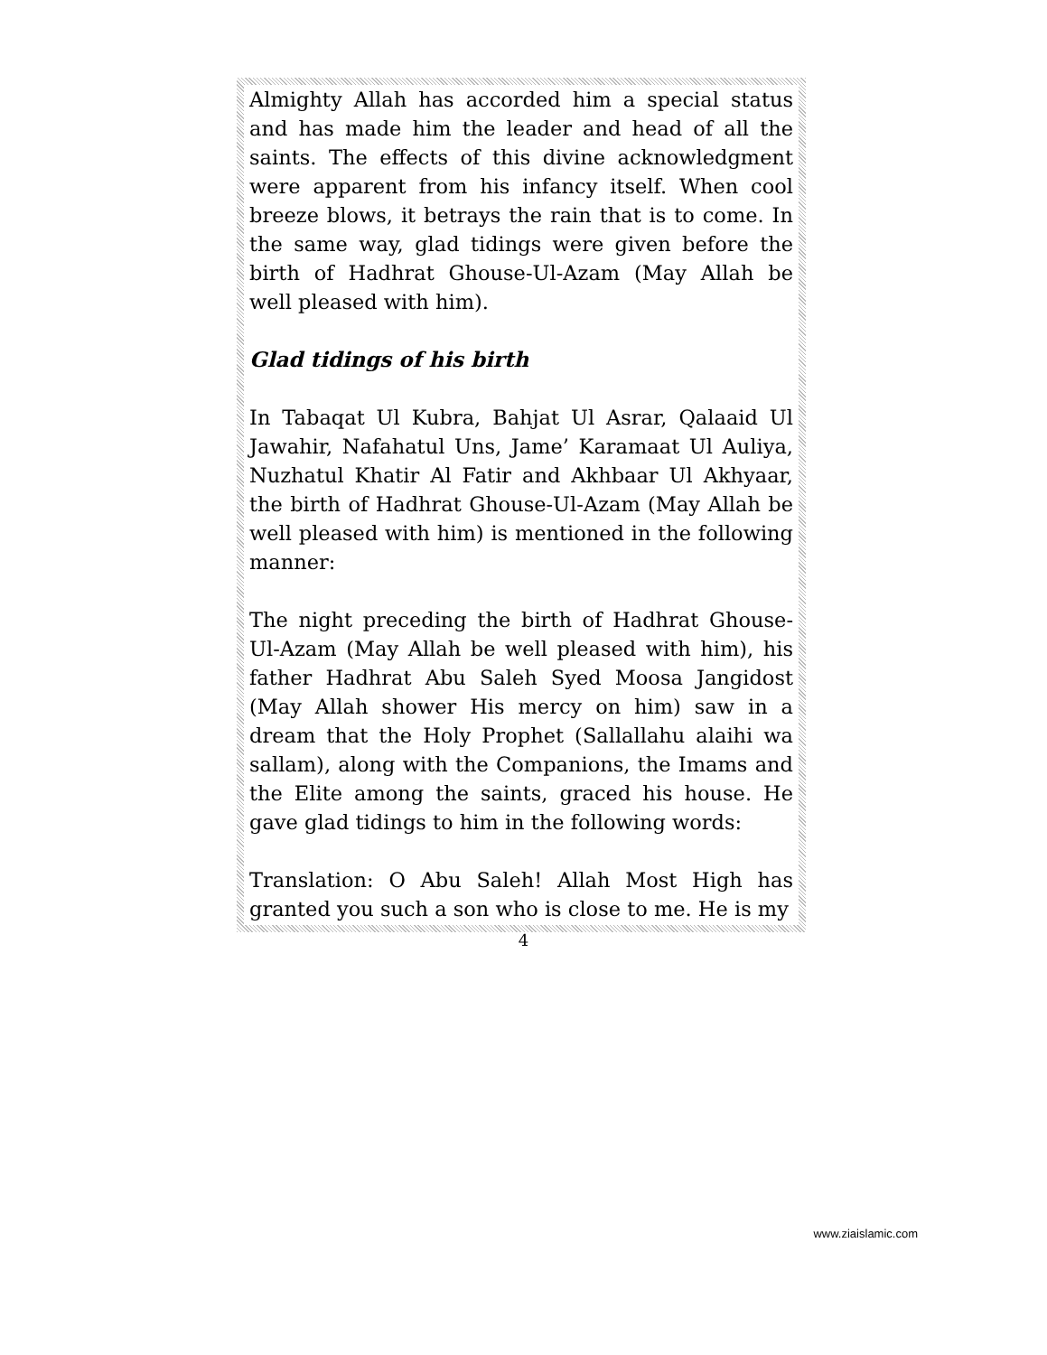Almighty Allah has accorded him a special status and has made him the leader and head of all the saints. The effects of this divine acknowledgment were apparent from his infancy itself. When cool breeze blows, it betrays the rain that is to come. In the same way, glad tidings were given before the birth of Hadhrat Ghouse-Ul-Azam (May Allah be well pleased with him).
Glad tidings of his birth
In Tabaqat Ul Kubra, Bahjat Ul Asrar, Qalaaid Ul Jawahir, Nafahatul Uns, Jame’ Karamaat Ul Auliya, Nuzhatul Khatir Al Fatir and Akhbaar Ul Akhyaar, the birth of Hadhrat Ghouse-Ul-Azam (May Allah be well pleased with him) is mentioned in the following manner:
The night preceding the birth of Hadhrat Ghouse-Ul-Azam (May Allah be well pleased with him), his father Hadhrat Abu Saleh Syed Moosa Jangidost (May Allah shower His mercy on him) saw in a dream that the Holy Prophet (Sallallahu alaihi wa sallam), along with the Companions, the Imams and the Elite among the saints, graced his house. He gave glad tidings to him in the following words:
Translation: O Abu Saleh! Allah Most High has granted you such a son who is close to me. He is my
4
www.ziaislamic.com